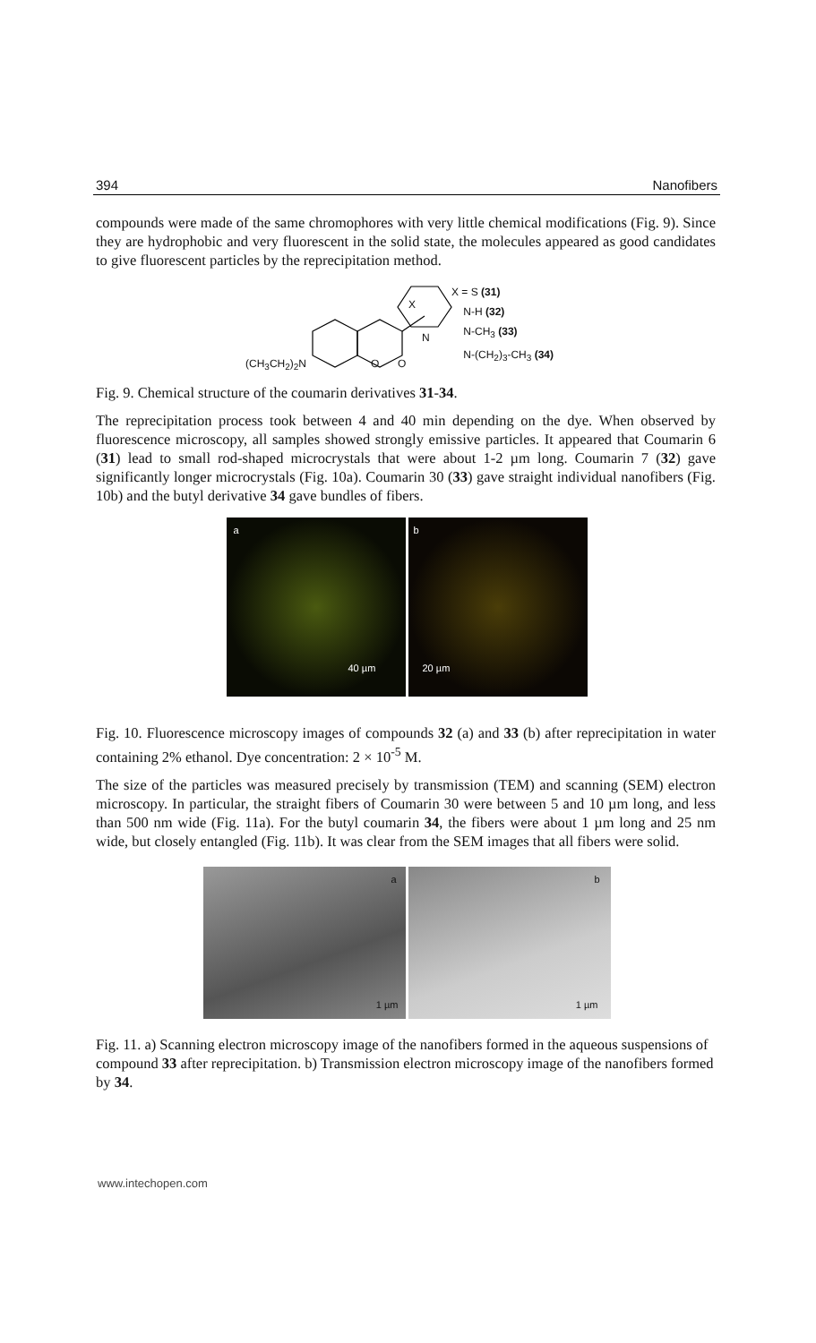394 Nanofibers
compounds were made of the same chromophores with very little chemical modifications (Fig. 9). Since they are hydrophobic and very fluorescent in the solid state, the molecules appeared as good candidates to give fluorescent particles by the reprecipitation method.
(CH<sub>3</sub>CH<sub>2</sub>)<sub>2</sub>N O O
X
N
X = S (31)
N-H (32)
N-CH<sub>3</sub> (33)
N-(CH<sub>2</sub>)<sub>3</sub>-CH<sub>3</sub> (34)
Fig. 9. Chemical structure of the coumarin derivatives 31-34.
The reprecipitation process took between 4 and 40 min depending on the dye. When observed by fluorescence microscopy, all samples showed strongly emissive particles. It appeared that Coumarin 6 (31) lead to small rod-shaped microcrystals that were about 1-2 µm long. Coumarin 7 (32) gave significantly longer microcrystals (Fig. 10a). Coumarin 30 (33) gave straight individual nanofibers (Fig. 10b) and the butyl derivative 34 gave bundles of fibers.
a
40 µm
b
20 µm
Fig. 10. Fluorescence microscopy images of compounds 32 (a) and 33 (b) after reprecipitation in water containing 2% ethanol. Dye concentration: 2 × 10<sup>-5</sup> M.
The size of the particles was measured precisely by transmission (TEM) and scanning (SEM) electron microscopy. In particular, the straight fibers of Coumarin 30 were between 5 and 10 µm long, and less than 500 nm wide (Fig. 11a). For the butyl coumarin 34, the fibers were about 1 µm long and 25 nm wide, but closely entangled (Fig. 11b). It was clear from the SEM images that all fibers were solid.
a
1 µm
b
1 µm
Fig. 11. a) Scanning electron microscopy image of the nanofibers formed in the aqueous suspensions of compound 33 after reprecipitation. b) Transmission electron microscopy image of the nanofibers formed by 34.
www.intechopen.com